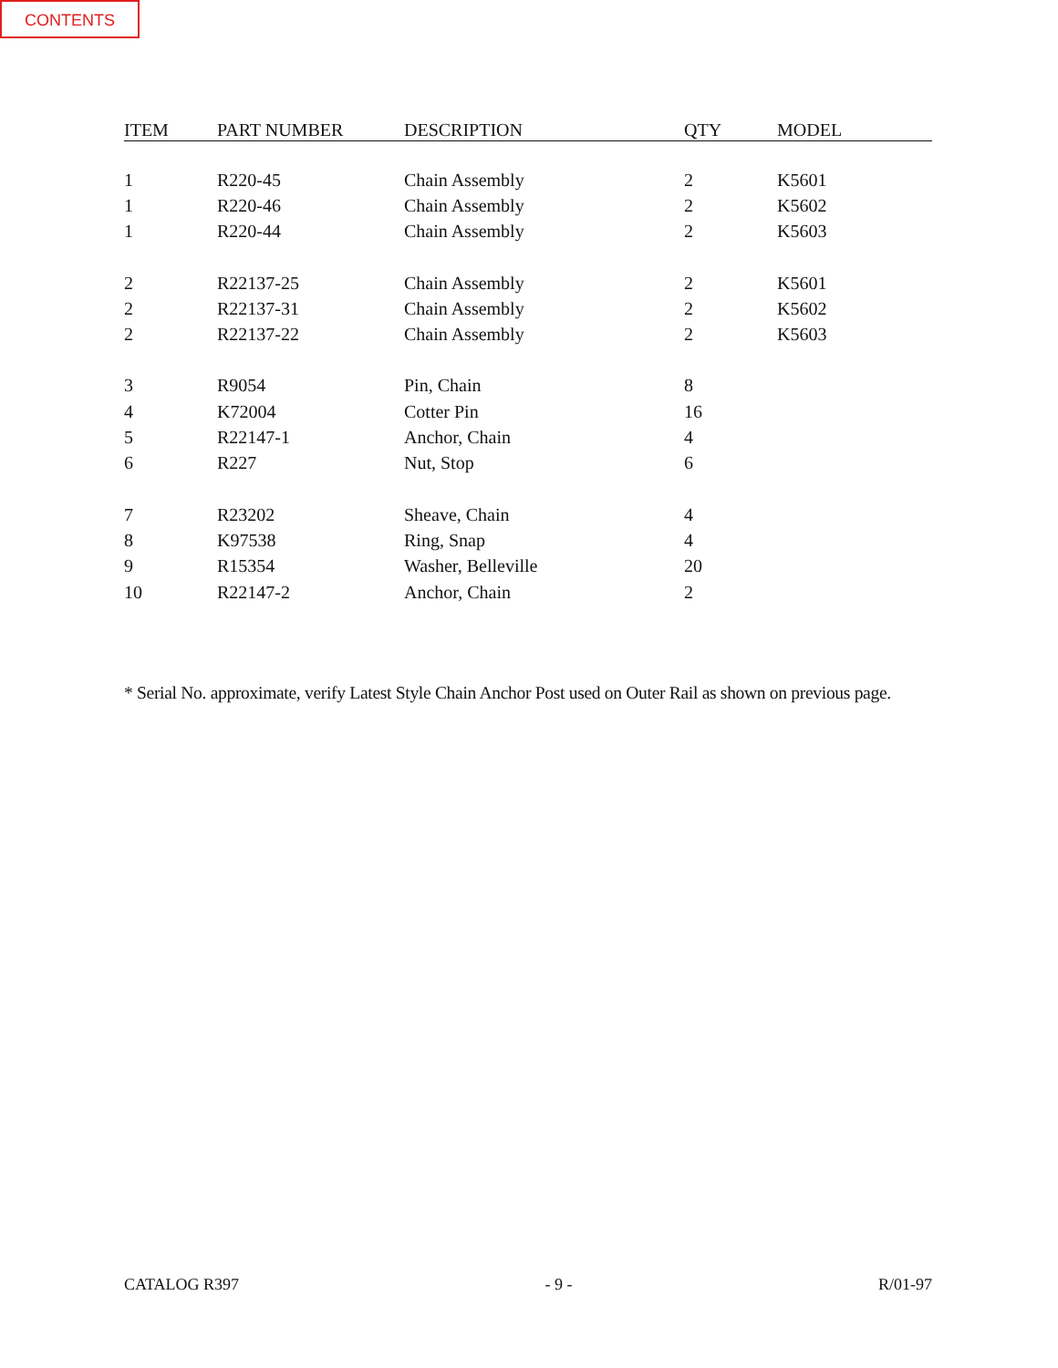CONTENTS
| ITEM | PART NUMBER | DESCRIPTION | QTY | MODEL |
| --- | --- | --- | --- | --- |
| 1 | R220-45 | Chain Assembly | 2 | K5601 |
| 1 | R220-46 | Chain Assembly | 2 | K5602 |
| 1 | R220-44 | Chain Assembly | 2 | K5603 |
| 2 | R22137-25 | Chain Assembly | 2 | K5601 |
| 2 | R22137-31 | Chain Assembly | 2 | K5602 |
| 2 | R22137-22 | Chain Assembly | 2 | K5603 |
| 3 | R9054 | Pin, Chain | 8 | |
| 4 | K72004 | Cotter Pin | 16 | |
| 5 | R22147-1 | Anchor, Chain | 4 | |
| 6 | R227 | Nut, Stop | 6 | |
| 7 | R23202 | Sheave, Chain | 4 | |
| 8 | K97538 | Ring, Snap | 4 | |
| 9 | R15354 | Washer, Belleville | 20 | |
| 10 | R22147-2 | Anchor, Chain | 2 | |
* Serial No. approximate, verify Latest Style Chain Anchor Post used on Outer Rail as shown on previous page.
CATALOG R397 - 9 - R/01-97